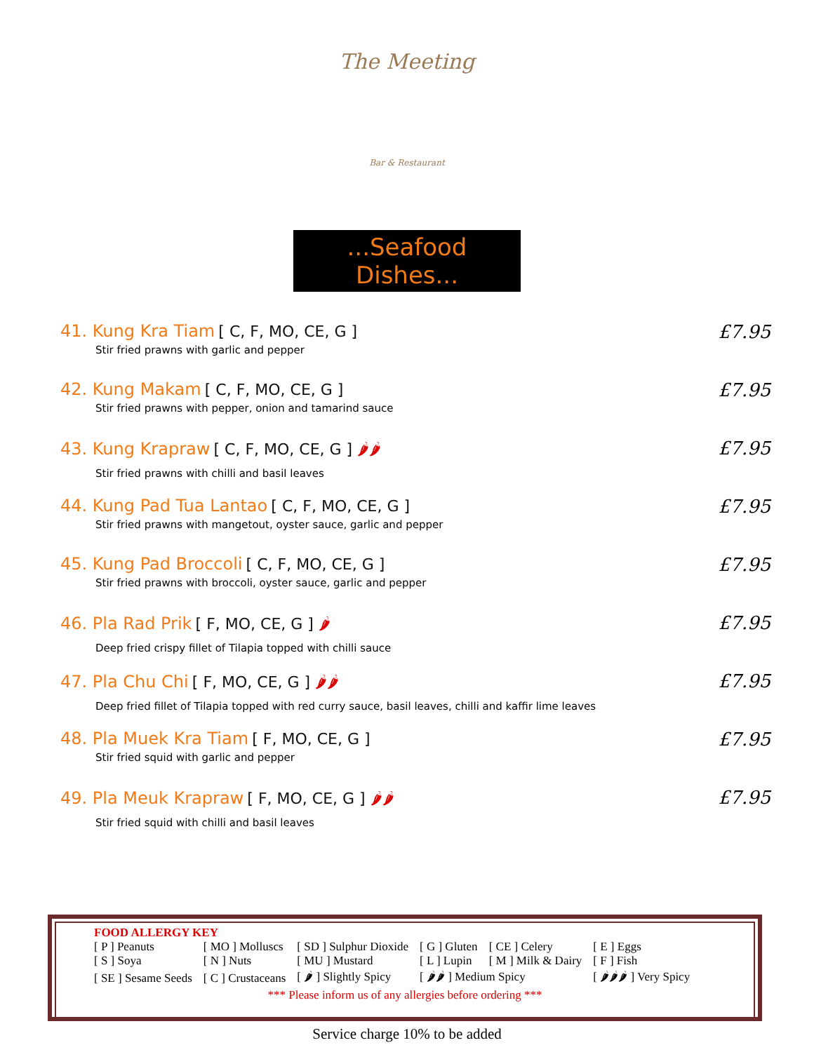The Meeting
Bar & Restaurant
...Seafood Dishes...
41. Kung Kra Tiam [ C, F, MO, CE, G ]
Stir fried prawns with garlic and pepper
£7.95
42. Kung Makam [ C, F, MO, CE, G ]
Stir fried prawns with pepper, onion and tamarind sauce
£7.95
43. Kung Krapraw [ C, F, MO, CE, G ] 🌶🌶
Stir fried prawns with chilli and basil leaves
£7.95
44. Kung Pad Tua Lantao [ C, F, MO, CE, G ]
Stir fried prawns with mangetout, oyster sauce, garlic and pepper
£7.95
45. Kung Pad Broccoli [ C, F, MO, CE, G ]
Stir fried prawns with broccoli, oyster sauce, garlic and pepper
£7.95
46. Pla Rad Prik [ F, MO, CE, G ] 🌶
Deep fried crispy fillet of Tilapia topped with chilli sauce
£7.95
47. Pla Chu Chi [ F, MO, CE, G ] 🌶🌶
Deep fried fillet of Tilapia topped with red curry sauce, basil leaves, chilli and kaffir lime leaves
£7.95
48. Pla Muek Kra Tiam [ F, MO, CE, G ]
Stir fried squid with garlic and pepper
£7.95
49. Pla Meuk Krapraw [ F, MO, CE, G ] 🌶🌶
Stir fried squid with chilli and basil leaves
£7.95
FOOD ALLERGY KEY
| [ P ] Peanuts | [ MO ] Molluscs | [ SD ] Sulphur Dioxide | [ G ] Gluten | [ CE ] Celery | [ E ] Eggs |
| [ S ] Soya | [ N ] Nuts | [ MU ] Mustard | [ L ] Lupin | [ M ] Milk & Dairy | [ F ] Fish |
| [ SE ] Sesame Seeds | [ C ] Crustaceans | [ 🌶 ] Slightly Spicy | [ 🌶🌶 ] Medium Spicy | | [ 🌶🌶🌶 ] Very Spicy |
*** Please inform us of any allergies before ordering ***
Service charge 10% to be added